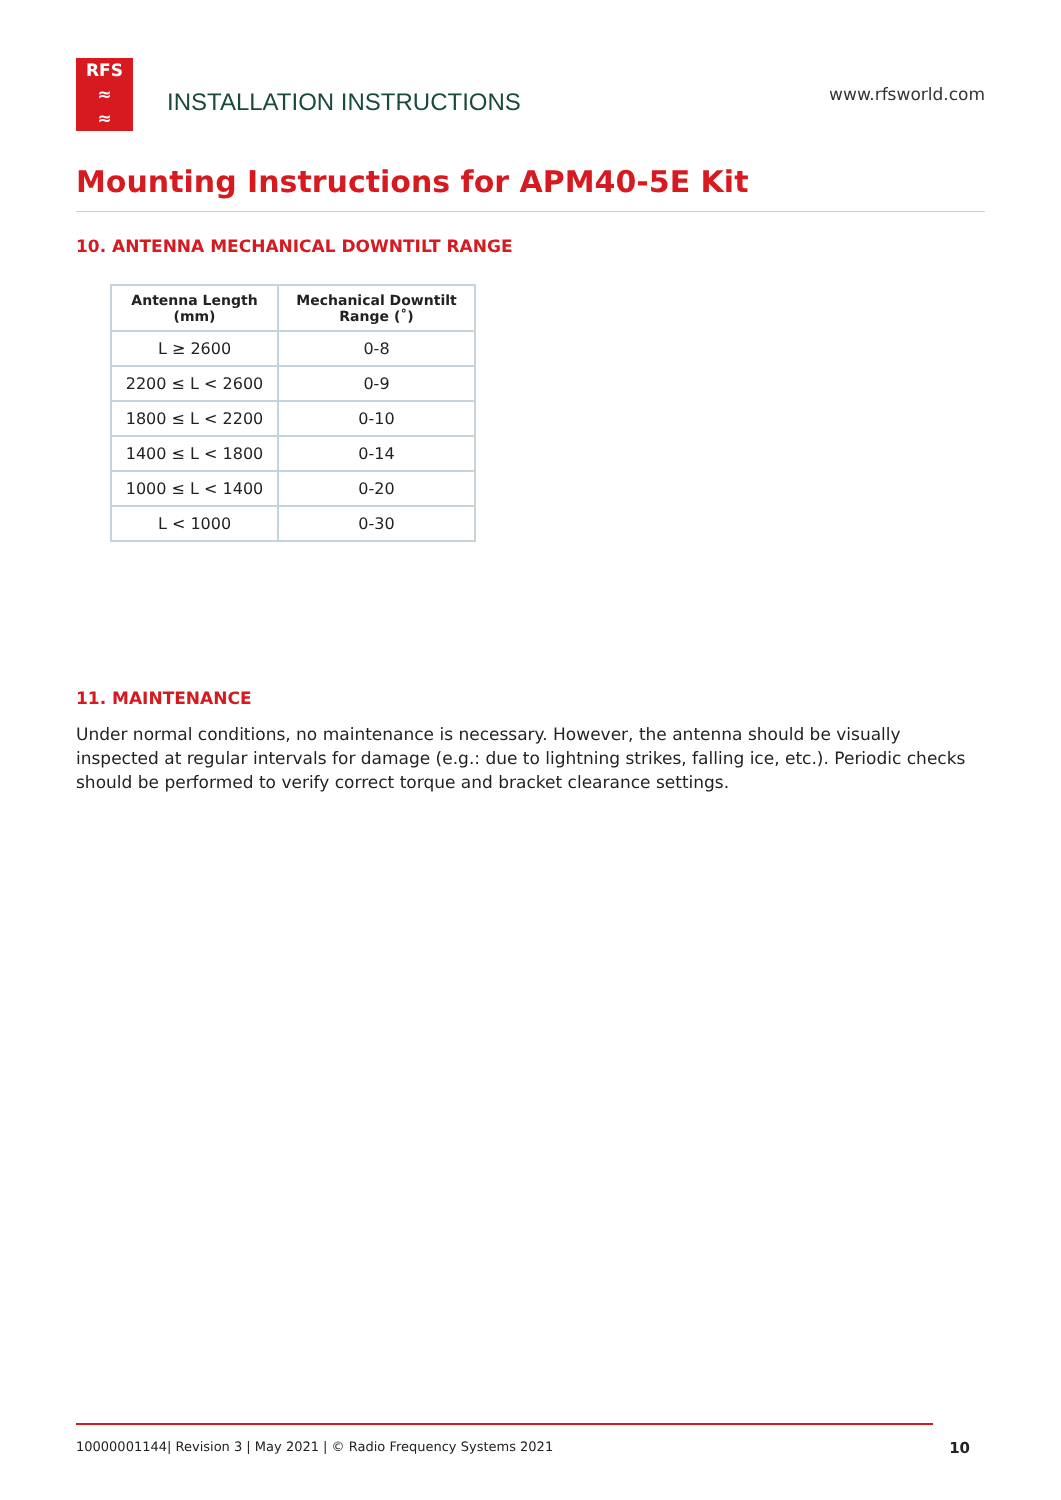RFS
≈
≈
INSTALLATION INSTRUCTIONS
www.rfsworld.com
Mounting Instructions for APM40-5E Kit
10. ANTENNA MECHANICAL DOWNTILT RANGE
| Antenna Length (mm) | Mechanical Downtilt Range (˚) |
| --- | --- |
| L ≥ 2600 | 0-8 |
| 2200 ≤ L < 2600 | 0-9 |
| 1800 ≤ L < 2200 | 0-10 |
| 1400 ≤ L < 1800 | 0-14 |
| 1000 ≤ L < 1400 | 0-20 |
| L < 1000 | 0-30 |
11. MAINTENANCE
Under normal conditions, no maintenance is necessary. However, the antenna should be visually inspected at regular intervals for damage (e.g.: due to lightning strikes, falling ice, etc.). Periodic checks should be performed to verify correct torque and bracket clearance settings.
10000001144| Revision 3 | May 2021 | © Radio Frequency Systems 2021 10